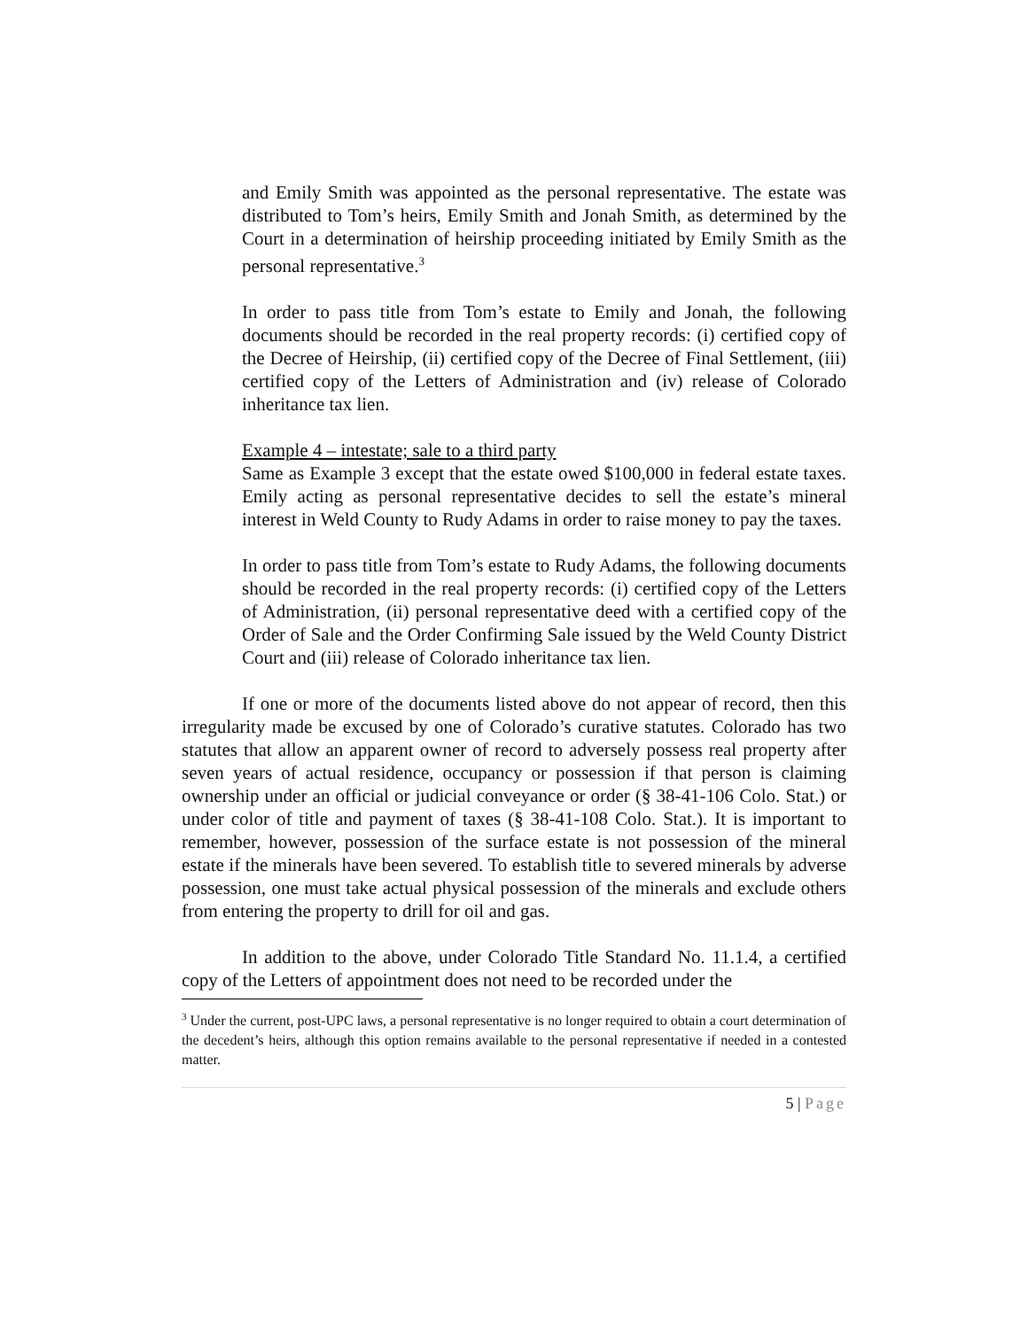and Emily Smith was appointed as the personal representative. The estate was distributed to Tom’s heirs, Emily Smith and Jonah Smith, as determined by the Court in a determination of heirship proceeding initiated by Emily Smith as the personal representative.<sup>3</sup>
In order to pass title from Tom’s estate to Emily and Jonah, the following documents should be recorded in the real property records: (i) certified copy of the Decree of Heirship, (ii) certified copy of the Decree of Final Settlement, (iii) certified copy of the Letters of Administration and (iv) release of Colorado inheritance tax lien.
Example 4 – intestate; sale to a third party
Same as Example 3 except that the estate owed $100,000 in federal estate taxes. Emily acting as personal representative decides to sell the estate’s mineral interest in Weld County to Rudy Adams in order to raise money to pay the taxes.
In order to pass title from Tom’s estate to Rudy Adams, the following documents should be recorded in the real property records: (i) certified copy of the Letters of Administration, (ii) personal representative deed with a certified copy of the Order of Sale and the Order Confirming Sale issued by the Weld County District Court and (iii) release of Colorado inheritance tax lien.
If one or more of the documents listed above do not appear of record, then this irregularity made be excused by one of Colorado’s curative statutes. Colorado has two statutes that allow an apparent owner of record to adversely possess real property after seven years of actual residence, occupancy or possession if that person is claiming ownership under an official or judicial conveyance or order (§ 38-41-106 Colo. Stat.) or under color of title and payment of taxes (§ 38-41-108 Colo. Stat.). It is important to remember, however, possession of the surface estate is not possession of the mineral estate if the minerals have been severed. To establish title to severed minerals by adverse possession, one must take actual physical possession of the minerals and exclude others from entering the property to drill for oil and gas.
In addition to the above, under Colorado Title Standard No. 11.1.4, a certified copy of the Letters of appointment does not need to be recorded under the
<sup>3</sup> Under the current, post-UPC laws, a personal representative is no longer required to obtain a court determination of the decedent’s heirs, although this option remains available to the personal representative if needed in a contested matter.
5 | Page